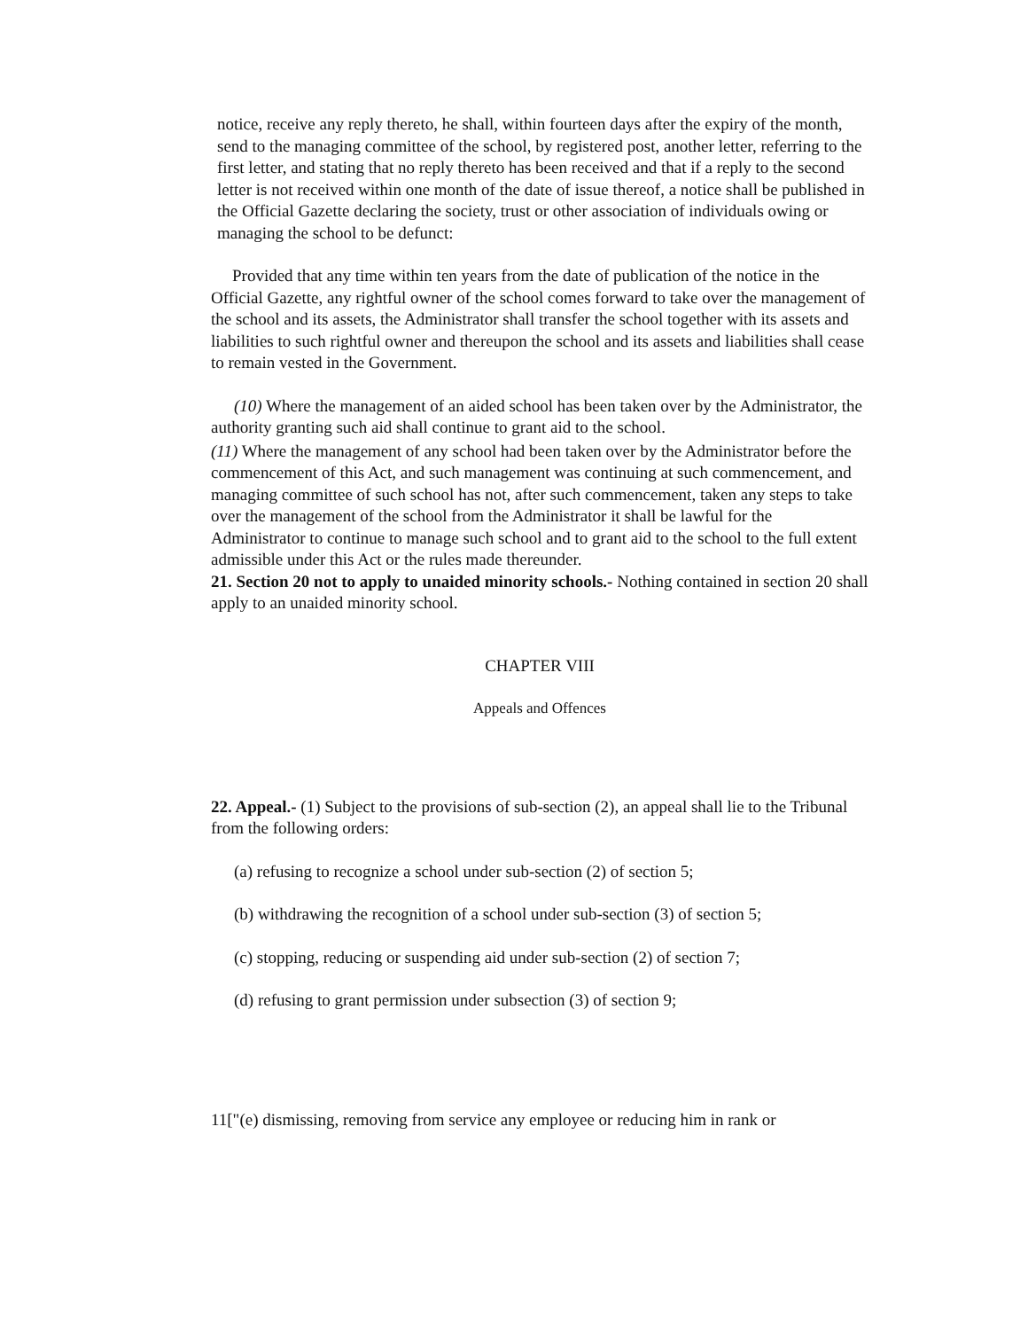notice, receive any reply thereto, he shall, within fourteen days after the expiry of the month, send to the managing committee of the school, by registered post, another letter, referring to the first letter, and stating that no reply thereto has been received and that if a reply to the second letter is not received within one month of the date of issue thereof, a notice shall be published in the Official Gazette declaring the society, trust or other association of individuals owing or managing the school to be defunct:
Provided that any time within ten years from the date of publication of the notice in the Official Gazette, any rightful owner of the school comes forward to take over the management of the school and its assets, the Administrator shall transfer the school together with its assets and liabilities to such rightful owner and thereupon the school and its assets and liabilities shall cease to remain vested in the Government.
(10) Where the management of an aided school has been taken over by the Administrator, the authority granting such aid shall continue to grant aid to the school.
(11) Where the management of any school had been taken over by the Administrator before the commencement of this Act, and such management was continuing at such commencement, and managing committee of such school has not, after such commencement, taken any steps to take over the management of the school from the Administrator it shall be lawful for the Administrator to continue to manage such school and to grant aid to the school to the full extent admissible under this Act or the rules made thereunder.
21. Section 20 not to apply to unaided minority schools.- Nothing contained in section 20 shall apply to an unaided minority school.
CHAPTER VIII
Appeals and Offences
22. Appeal.- (1) Subject to the provisions of sub-section (2), an appeal shall lie to the Tribunal from the following orders:
(a) refusing to recognize a school under sub-section (2) of section 5;
(b) withdrawing the recognition of a school under sub-section (3) of section 5;
(c) stopping, reducing or suspending aid under sub-section (2) of section 7;
(d) refusing to grant permission under subsection (3) of section 9;
11["(e) dismissing, removing from service any employee or reducing him in rank or